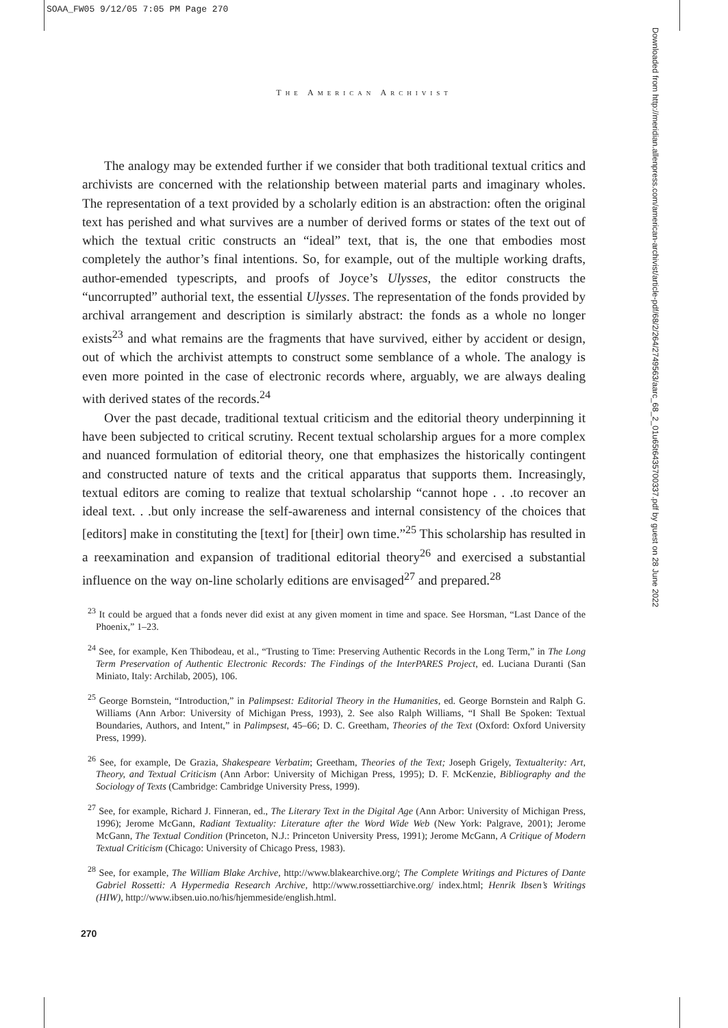SOAA_FW05 9/12/05 7:05 PM Page 270
THE AMERICAN ARCHIVIST
Downloaded from http://meridian.allenpress.com/american-archivist/article-pdf/68/2/264/2749563/aarc_68_2_01u65t6435700337.pdf by guest on 28 June 2022
The analogy may be extended further if we consider that both traditional textual critics and archivists are concerned with the relationship between material parts and imaginary wholes. The representation of a text provided by a scholarly edition is an abstraction: often the original text has perished and what survives are a number of derived forms or states of the text out of which the textual critic constructs an “ideal” text, that is, the one that embodies most completely the author’s final intentions. So, for example, out of the multiple working drafts, author-emended typescripts, and proofs of Joyce’s Ulysses, the editor constructs the “uncorrupted” authorial text, the essential Ulysses. The representation of the fonds provided by archival arrangement and description is similarly abstract: the fonds as a whole no longer exists<sup>23</sup> and what remains are the fragments that have survived, either by accident or design, out of which the archivist attempts to construct some semblance of a whole. The analogy is even more pointed in the case of electronic records where, arguably, we are always dealing with derived states of the records.<sup>24</sup>
Over the past decade, traditional textual criticism and the editorial theory underpinning it have been subjected to critical scrutiny. Recent textual scholarship argues for a more complex and nuanced formulation of editorial theory, one that emphasizes the historically contingent and constructed nature of texts and the critical apparatus that supports them. Increasingly, textual editors are coming to realize that textual scholarship “cannot hope . . .to recover an ideal text. . .but only increase the self-awareness and internal consistency of the choices that [editors] make in constituting the [text] for [their] own time.”<sup>25</sup> This scholarship has resulted in a reexamination and expansion of traditional editorial theory<sup>26</sup> and exercised a substantial influence on the way on-line scholarly editions are envisaged<sup>27</sup> and prepared.<sup>28</sup>
<sup>23</sup> It could be argued that a fonds never did exist at any given moment in time and space. See Horsman, “Last Dance of the Phoenix,” 1–23.
<sup>24</sup> See, for example, Ken Thibodeau, et al., “Trusting to Time: Preserving Authentic Records in the Long Term,” in The Long Term Preservation of Authentic Electronic Records: The Findings of the InterPARES Project, ed. Luciana Duranti (San Miniato, Italy: Archilab, 2005), 106.
<sup>25</sup> George Bornstein, “Introduction,” in Palimpsest: Editorial Theory in the Humanities, ed. George Bornstein and Ralph G. Williams (Ann Arbor: University of Michigan Press, 1993), 2. See also Ralph Williams, “I Shall Be Spoken: Textual Boundaries, Authors, and Intent,” in Palimpsest, 45–66; D. C. Greetham, Theories of the Text (Oxford: Oxford University Press, 1999).
<sup>26</sup> See, for example, De Grazia, Shakespeare Verbatim; Greetham, Theories of the Text; Joseph Grigely, Textualterity: Art, Theory, and Textual Criticism (Ann Arbor: University of Michigan Press, 1995); D. F. McKenzie, Bibliography and the Sociology of Texts (Cambridge: Cambridge University Press, 1999).
<sup>27</sup> See, for example, Richard J. Finneran, ed., The Literary Text in the Digital Age (Ann Arbor: University of Michigan Press, 1996); Jerome McGann, Radiant Textuality: Literature after the Word Wide Web (New York: Palgrave, 2001); Jerome McGann, The Textual Condition (Princeton, N.J.: Princeton University Press, 1991); Jerome McGann, A Critique of Modern Textual Criticism (Chicago: University of Chicago Press, 1983).
<sup>28</sup> See, for example, The William Blake Archive, http://www.blakearchive.org/; The Complete Writings and Pictures of Dante Gabriel Rossetti: A Hypermedia Research Archive, http://www.rossettiarchive.org/ index.html; Henrik Ibsen’s Writings (HIW), http://www.ibsen.uio.no/his/hjemmeside/english.html.
270